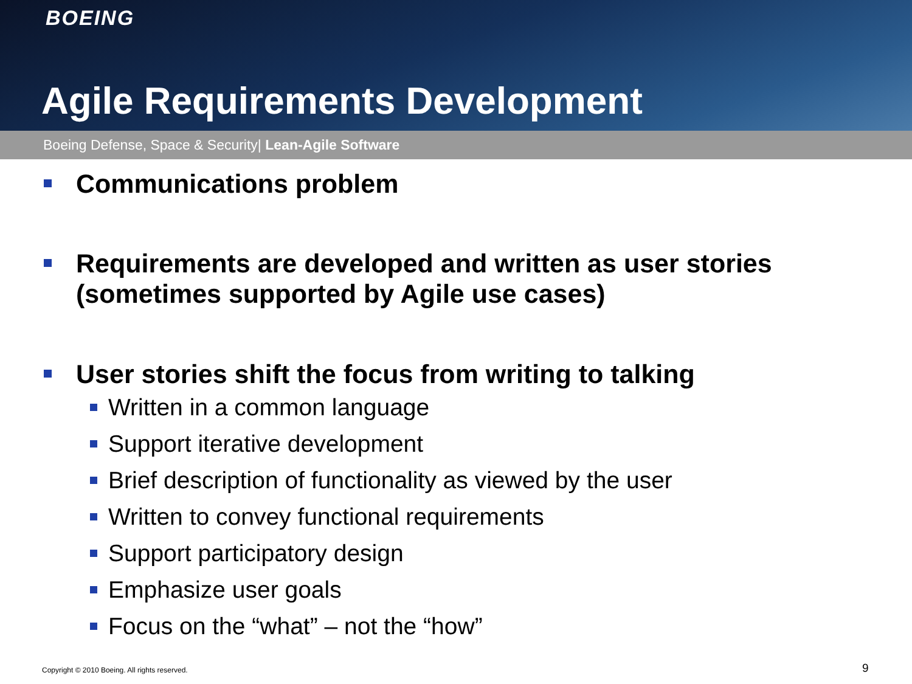BOEING
Agile Requirements Development
Boeing Defense, Space & Security| Lean-Agile Software
Communications problem
Requirements are developed and written as user stories (sometimes supported by Agile use cases)
User stories shift the focus from writing to talking
Written in a common language
Support iterative development
Brief description of functionality as viewed by the user
Written to convey functional requirements
Support participatory design
Emphasize user goals
Focus on the “what” – not the “how”
Copyright © 2010 Boeing. All rights reserved.
9